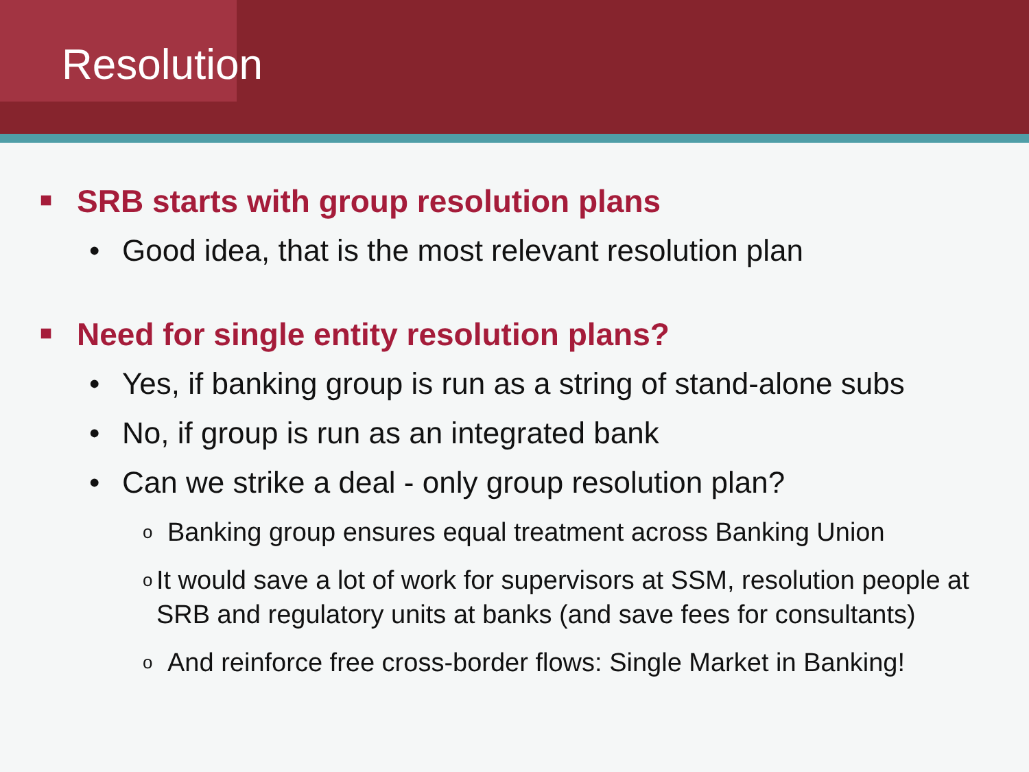Resolution
■ SRB starts with group resolution plans
• Good idea, that is the most relevant resolution plan
■ Need for single entity resolution plans?
• Yes, if banking group is run as a string of stand-alone subs
• No, if group is run as an integrated bank
• Can we strike a deal - only group resolution plan?
o Banking group ensures equal treatment across Banking Union
o It would save a lot of work for supervisors at SSM, resolution people at SRB and regulatory units at banks (and save fees for consultants)
o And reinforce free cross-border flows: Single Market in Banking!